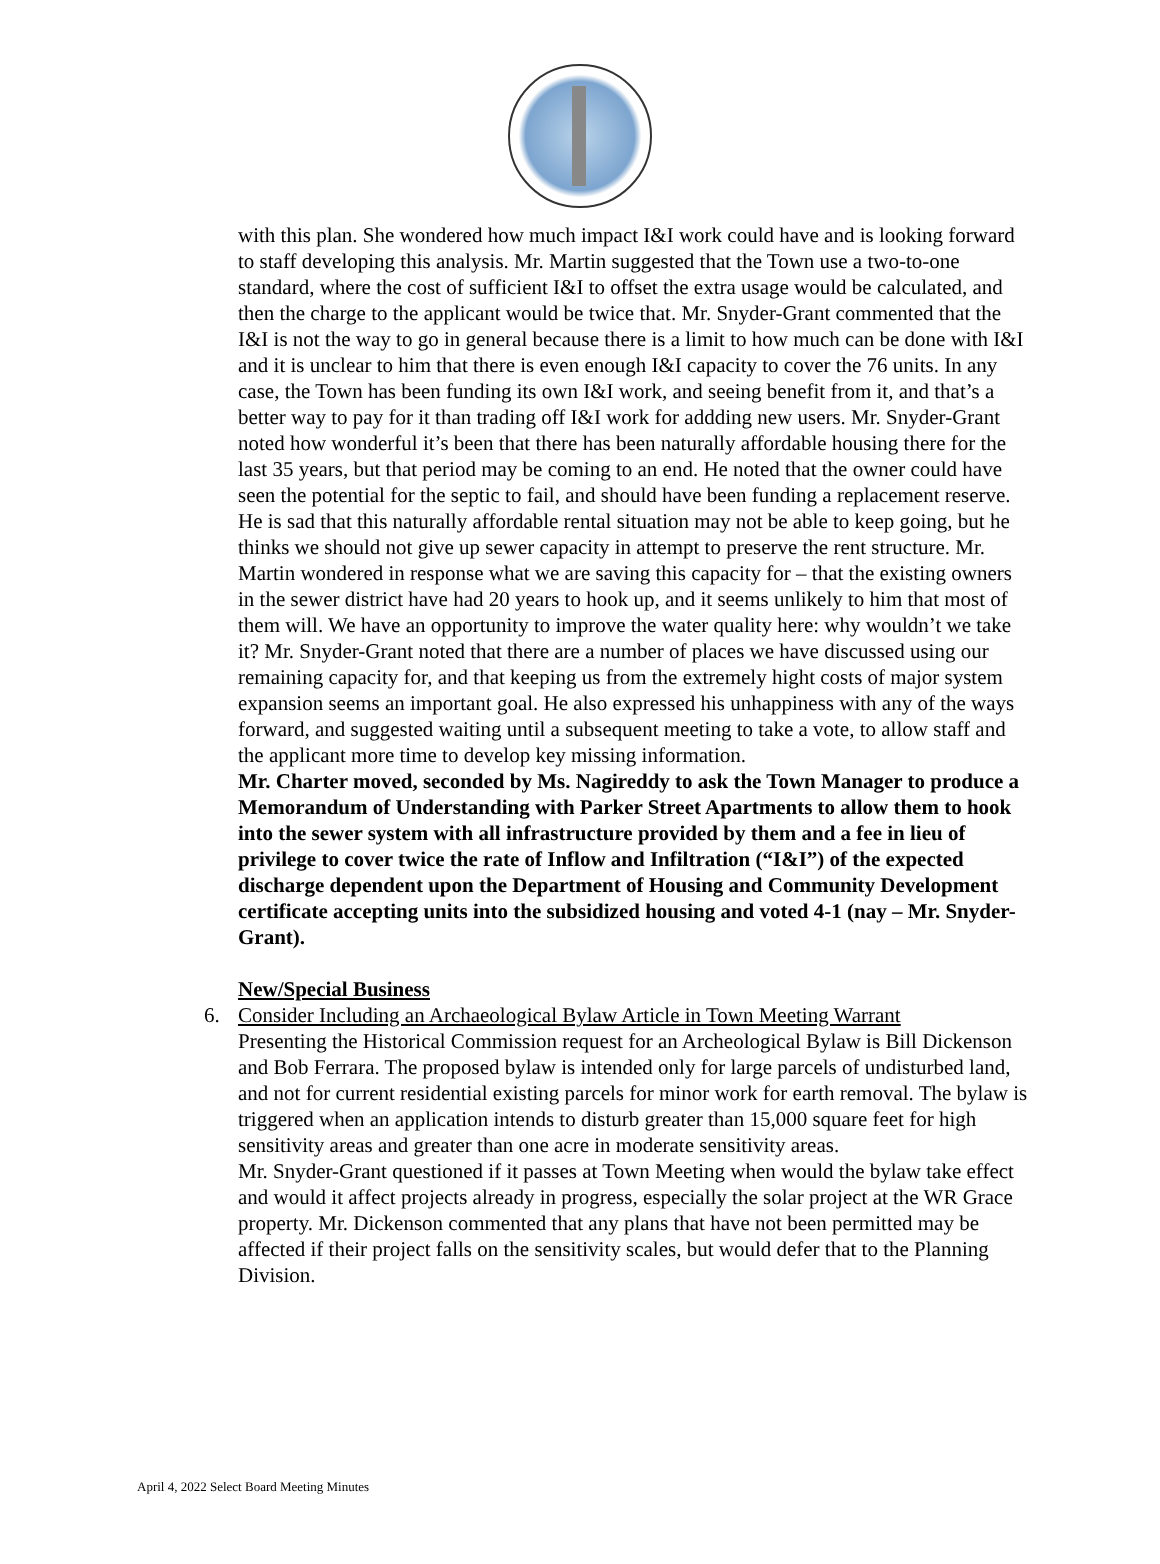with this plan. She wondered how much impact I&I work could have and is looking forward to staff developing this analysis. Mr. Martin suggested that the Town use a two-to-one standard, where the cost of sufficient I&I to offset the extra usage would be calculated, and then the charge to the applicant would be twice that. Mr. Snyder-Grant commented that the I&I is not the way to go in general because there is a limit to how much can be done with I&I and it is unclear to him that there is even enough I&I capacity to cover the 76 units. In any case, the Town has been funding its own I&I work, and seeing benefit from it, and that’s a better way to pay for it than trading off I&I work for addding new users. Mr. Snyder-Grant noted how wonderful it’s been that there has been naturally affordable housing there for the last 35 years, but that period may be coming to an end. He noted that the owner could have seen the potential for the septic to fail, and should have been funding a replacement reserve. He is sad that this naturally affordable rental situation may not be able to keep going, but he thinks we should not give up sewer capacity in attempt to preserve the rent structure. Mr. Martin wondered in response what we are saving this capacity for – that the existing owners in the sewer district have had 20 years to hook up, and it seems unlikely to him that most of them will. We have an opportunity to improve the water quality here: why wouldn’t we take it? Mr. Snyder-Grant noted that there are a number of places we have discussed using our remaining capacity for, and that keeping us from the extremely hight costs of major system expansion seems an important goal. He also expressed his unhappiness with any of the ways forward, and suggested waiting until a subsequent meeting to take a vote, to allow staff and the applicant more time to develop key missing information.
Mr. Charter moved, seconded by Ms. Nagireddy to ask the Town Manager to produce a Memorandum of Understanding with Parker Street Apartments to allow them to hook into the sewer system with all infrastructure provided by them and a fee in lieu of privilege to cover twice the rate of Inflow and Infiltration (“I&I”) of the expected discharge dependent upon the Department of Housing and Community Development certificate accepting units into the subsidized housing and voted 4-1 (nay – Mr. Snyder-Grant).
New/Special Business
6. Consider Including an Archaeological Bylaw Article in Town Meeting Warrant
Presenting the Historical Commission request for an Archeological Bylaw is Bill Dickenson and Bob Ferrara. The proposed bylaw is intended only for large parcels of undisturbed land, and not for current residential existing parcels for minor work for earth removal. The bylaw is triggered when an application intends to disturb greater than 15,000 square feet for high sensitivity areas and greater than one acre in moderate sensitivity areas.
Mr. Snyder-Grant questioned if it passes at Town Meeting when would the bylaw take effect and would it affect projects already in progress, especially the solar project at the WR Grace property. Mr. Dickenson commented that any plans that have not been permitted may be affected if their project falls on the sensitivity scales, but would defer that to the Planning Division.
April 4, 2022 Select Board Meeting Minutes